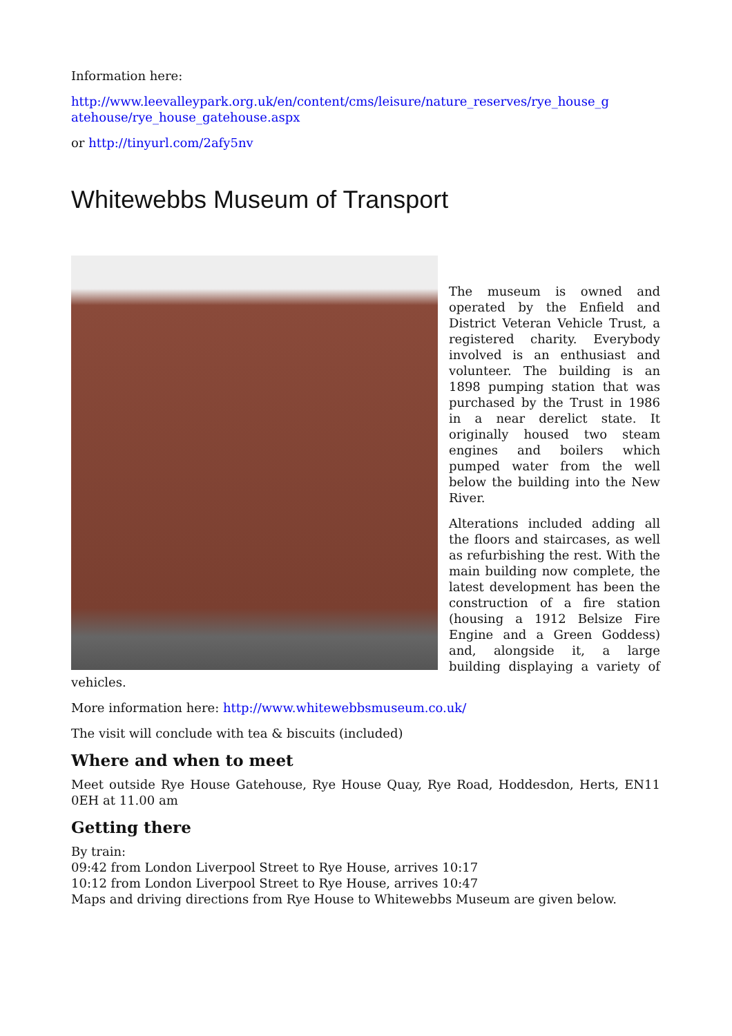Information here:
http://www.leevalleypark.org.uk/en/content/cms/leisure/nature_reserves/rye_house_g atehouse/rye_house_gatehouse.aspx
or http://tinyurl.com/2afy5nv
Whitewebbs Museum of Transport
The museum is owned and operated by the Enfield and District Veteran Vehicle Trust, a registered charity. Everybody involved is an enthusiast and volunteer. The building is an 1898 pumping station that was purchased by the Trust in 1986 in a near derelict state. It originally housed two steam engines and boilers which pumped water from the well below the building into the New River.
Alterations included adding all the floors and staircases, as well as refurbishing the rest. With the main building now complete, the latest development has been the construction of a fire station (housing a 1912 Belsize Fire Engine and a Green Goddess) and, alongside it, a large building displaying a variety of vehicles.
More information here: http://www.whitewebbsmuseum.co.uk/
The visit will conclude with tea & biscuits (included)
Where and when to meet
Meet outside Rye House Gatehouse, Rye House Quay, Rye Road, Hoddesdon, Herts, EN11 0EH at 11.00 am
Getting there
By train:
09:42 from London Liverpool Street to Rye House, arrives 10:17
10:12 from London Liverpool Street to Rye House, arrives 10:47
Maps and driving directions from Rye House to Whitewebbs Museum are given below.